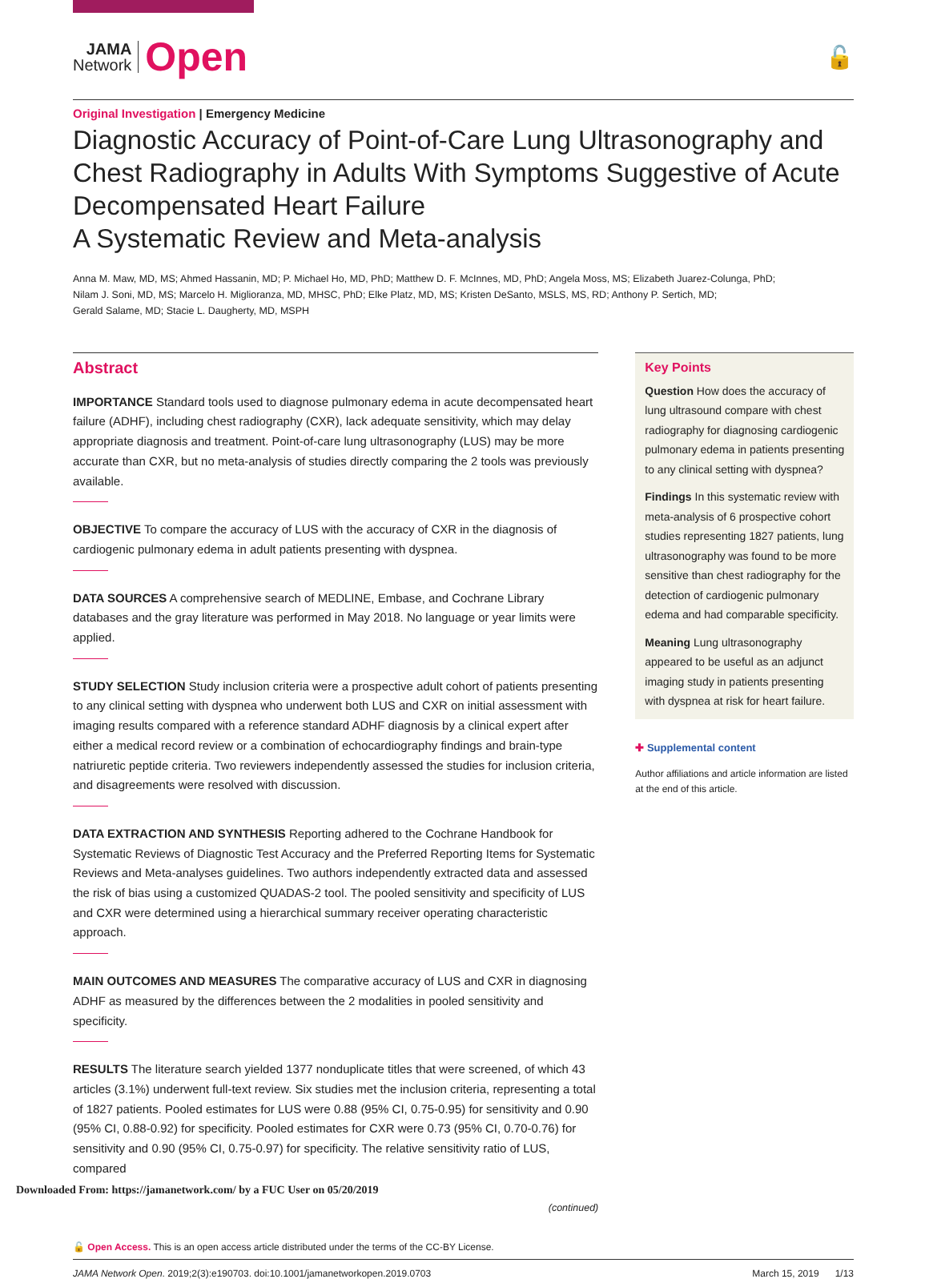JAMA
Network
Open
🔓
Original Investigation | Emergency Medicine
Diagnostic Accuracy of Point-of-Care Lung Ultrasonography and Chest Radiography in Adults With Symptoms Suggestive of Acute Decompensated Heart Failure
A Systematic Review and Meta-analysis
Anna M. Maw, MD, MS; Ahmed Hassanin, MD; P. Michael Ho, MD, PhD; Matthew D. F. McInnes, MD, PhD; Angela Moss, MS; Elizabeth Juarez-Colunga, PhD;
Nilam J. Soni, MD, MS; Marcelo H. Miglioranza, MD, MHSC, PhD; Elke Platz, MD, MS; Kristen DeSanto, MSLS, MS, RD; Anthony P. Sertich, MD;
Gerald Salame, MD; Stacie L. Daugherty, MD, MSPH
Abstract
IMPORTANCE Standard tools used to diagnose pulmonary edema in acute decompensated heart failure (ADHF), including chest radiography (CXR), lack adequate sensitivity, which may delay appropriate diagnosis and treatment. Point-of-care lung ultrasonography (LUS) may be more accurate than CXR, but no meta-analysis of studies directly comparing the 2 tools was previously available.
OBJECTIVE To compare the accuracy of LUS with the accuracy of CXR in the diagnosis of cardiogenic pulmonary edema in adult patients presenting with dyspnea.
DATA SOURCES A comprehensive search of MEDLINE, Embase, and Cochrane Library databases and the gray literature was performed in May 2018. No language or year limits were applied.
STUDY SELECTION Study inclusion criteria were a prospective adult cohort of patients presenting to any clinical setting with dyspnea who underwent both LUS and CXR on initial assessment with imaging results compared with a reference standard ADHF diagnosis by a clinical expert after either a medical record review or a combination of echocardiography findings and brain-type natriuretic peptide criteria. Two reviewers independently assessed the studies for inclusion criteria, and disagreements were resolved with discussion.
DATA EXTRACTION AND SYNTHESIS Reporting adhered to the Cochrane Handbook for Systematic Reviews of Diagnostic Test Accuracy and the Preferred Reporting Items for Systematic Reviews and Meta-analyses guidelines. Two authors independently extracted data and assessed the risk of bias using a customized QUADAS-2 tool. The pooled sensitivity and specificity of LUS and CXR were determined using a hierarchical summary receiver operating characteristic approach.
MAIN OUTCOMES AND MEASURES The comparative accuracy of LUS and CXR in diagnosing ADHF as measured by the differences between the 2 modalities in pooled sensitivity and specificity.
RESULTS The literature search yielded 1377 nonduplicate titles that were screened, of which 43 articles (3.1%) underwent full-text review. Six studies met the inclusion criteria, representing a total of 1827 patients. Pooled estimates for LUS were 0.88 (95% CI, 0.75-0.95) for sensitivity and 0.90 (95% CI, 0.88-0.92) for specificity. Pooled estimates for CXR were 0.73 (95% CI, 0.70-0.76) for sensitivity and 0.90 (95% CI, 0.75-0.97) for specificity. The relative sensitivity ratio of LUS, compared
(continued)
Key Points
Question How does the accuracy of lung ultrasound compare with chest radiography for diagnosing cardiogenic pulmonary edema in patients presenting to any clinical setting with dyspnea?
Findings In this systematic review with meta-analysis of 6 prospective cohort studies representing 1827 patients, lung ultrasonography was found to be more sensitive than chest radiography for the detection of cardiogenic pulmonary edema and had comparable specificity.
Meaning Lung ultrasonography appeared to be useful as an adjunct imaging study in patients presenting with dyspnea at risk for heart failure.
✚ Supplemental content
Author affiliations and article information are listed at the end of this article.
🔓 Open Access. This is an open access article distributed under the terms of the CC-BY License.
JAMA Network Open. 2019;2(3):e190703. doi:10.1001/jamanetworkopen.2019.0703 March 15, 2019 1/13
Downloaded From: https://jamanetwork.com/ by a FUC User on 05/20/2019